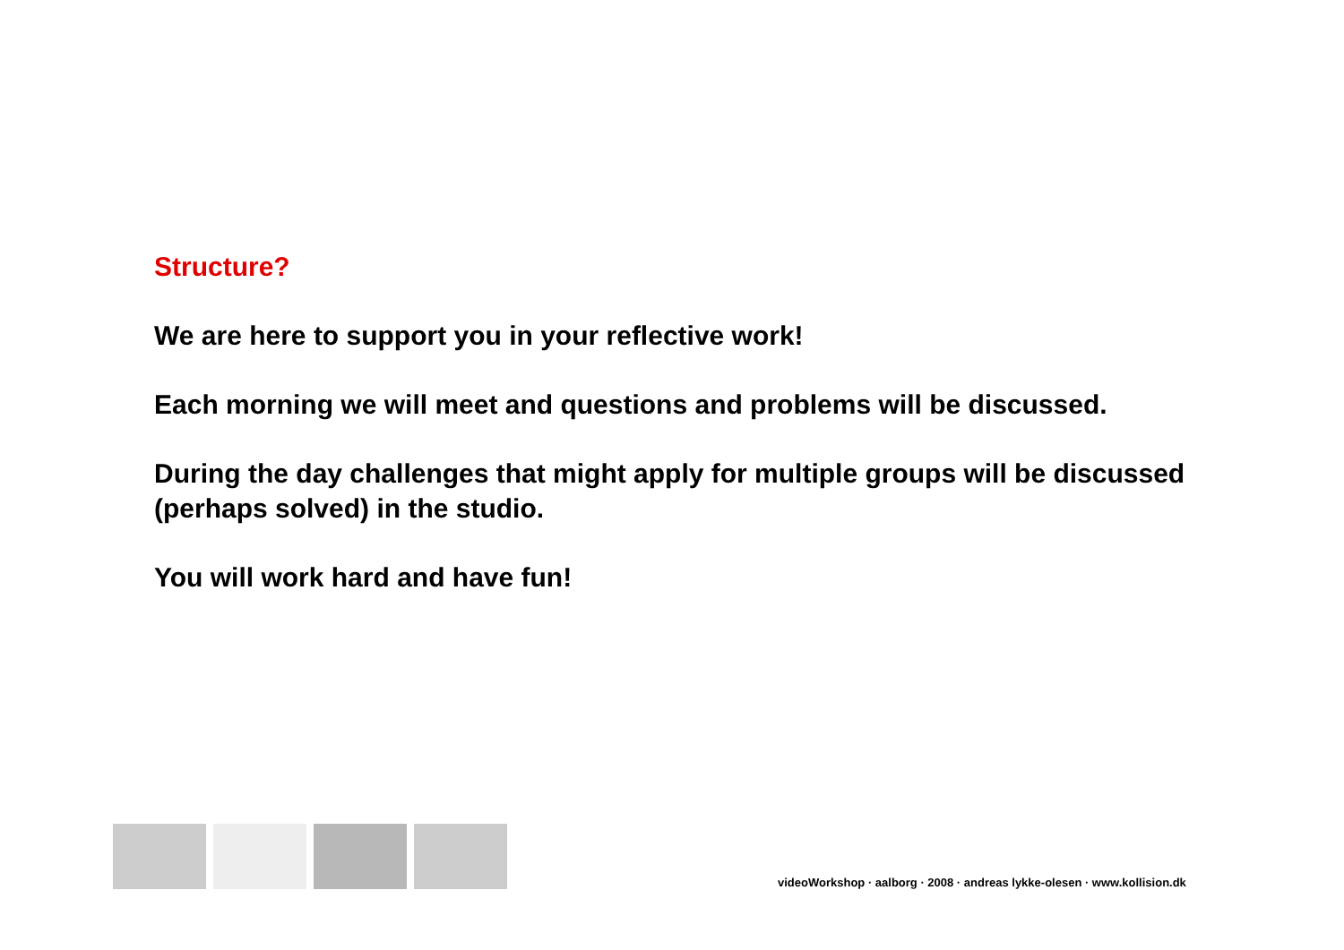Structure?
We are here to support you in your reflective work!
Each morning we will meet and questions and problems will be discussed.
During the day challenges that might apply for multiple groups will be discussed (perhaps solved) in the studio.
You will work hard and have fun!
videoWorkshop · aalborg · 2008 · andreas lykke-olesen · www.kollision.dk